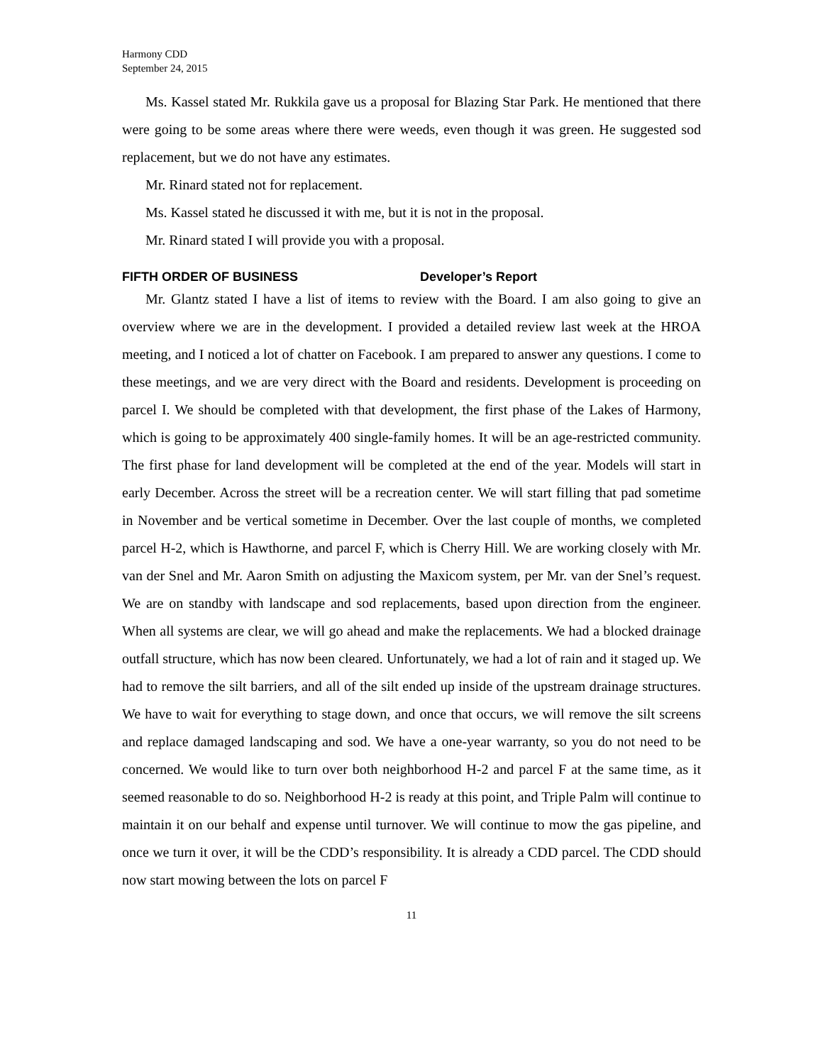Harmony CDD
September 24, 2015
Ms. Kassel stated Mr. Rukkila gave us a proposal for Blazing Star Park. He mentioned that there were going to be some areas where there were weeds, even though it was green. He suggested sod replacement, but we do not have any estimates.
Mr. Rinard stated not for replacement.
Ms. Kassel stated he discussed it with me, but it is not in the proposal.
Mr. Rinard stated I will provide you with a proposal.
FIFTH ORDER OF BUSINESS Developer’s Report
Mr. Glantz stated I have a list of items to review with the Board. I am also going to give an overview where we are in the development. I provided a detailed review last week at the HROA meeting, and I noticed a lot of chatter on Facebook. I am prepared to answer any questions. I come to these meetings, and we are very direct with the Board and residents. Development is proceeding on parcel I. We should be completed with that development, the first phase of the Lakes of Harmony, which is going to be approximately 400 single-family homes. It will be an age-restricted community. The first phase for land development will be completed at the end of the year. Models will start in early December. Across the street will be a recreation center. We will start filling that pad sometime in November and be vertical sometime in December. Over the last couple of months, we completed parcel H-2, which is Hawthorne, and parcel F, which is Cherry Hill. We are working closely with Mr. van der Snel and Mr. Aaron Smith on adjusting the Maxicom system, per Mr. van der Snel’s request. We are on standby with landscape and sod replacements, based upon direction from the engineer. When all systems are clear, we will go ahead and make the replacements. We had a blocked drainage outfall structure, which has now been cleared. Unfortunately, we had a lot of rain and it staged up. We had to remove the silt barriers, and all of the silt ended up inside of the upstream drainage structures. We have to wait for everything to stage down, and once that occurs, we will remove the silt screens and replace damaged landscaping and sod. We have a one-year warranty, so you do not need to be concerned. We would like to turn over both neighborhood H-2 and parcel F at the same time, as it seemed reasonable to do so. Neighborhood H-2 is ready at this point, and Triple Palm will continue to maintain it on our behalf and expense until turnover. We will continue to mow the gas pipeline, and once we turn it over, it will be the CDD’s responsibility. It is already a CDD parcel. The CDD should now start mowing between the lots on parcel F
11